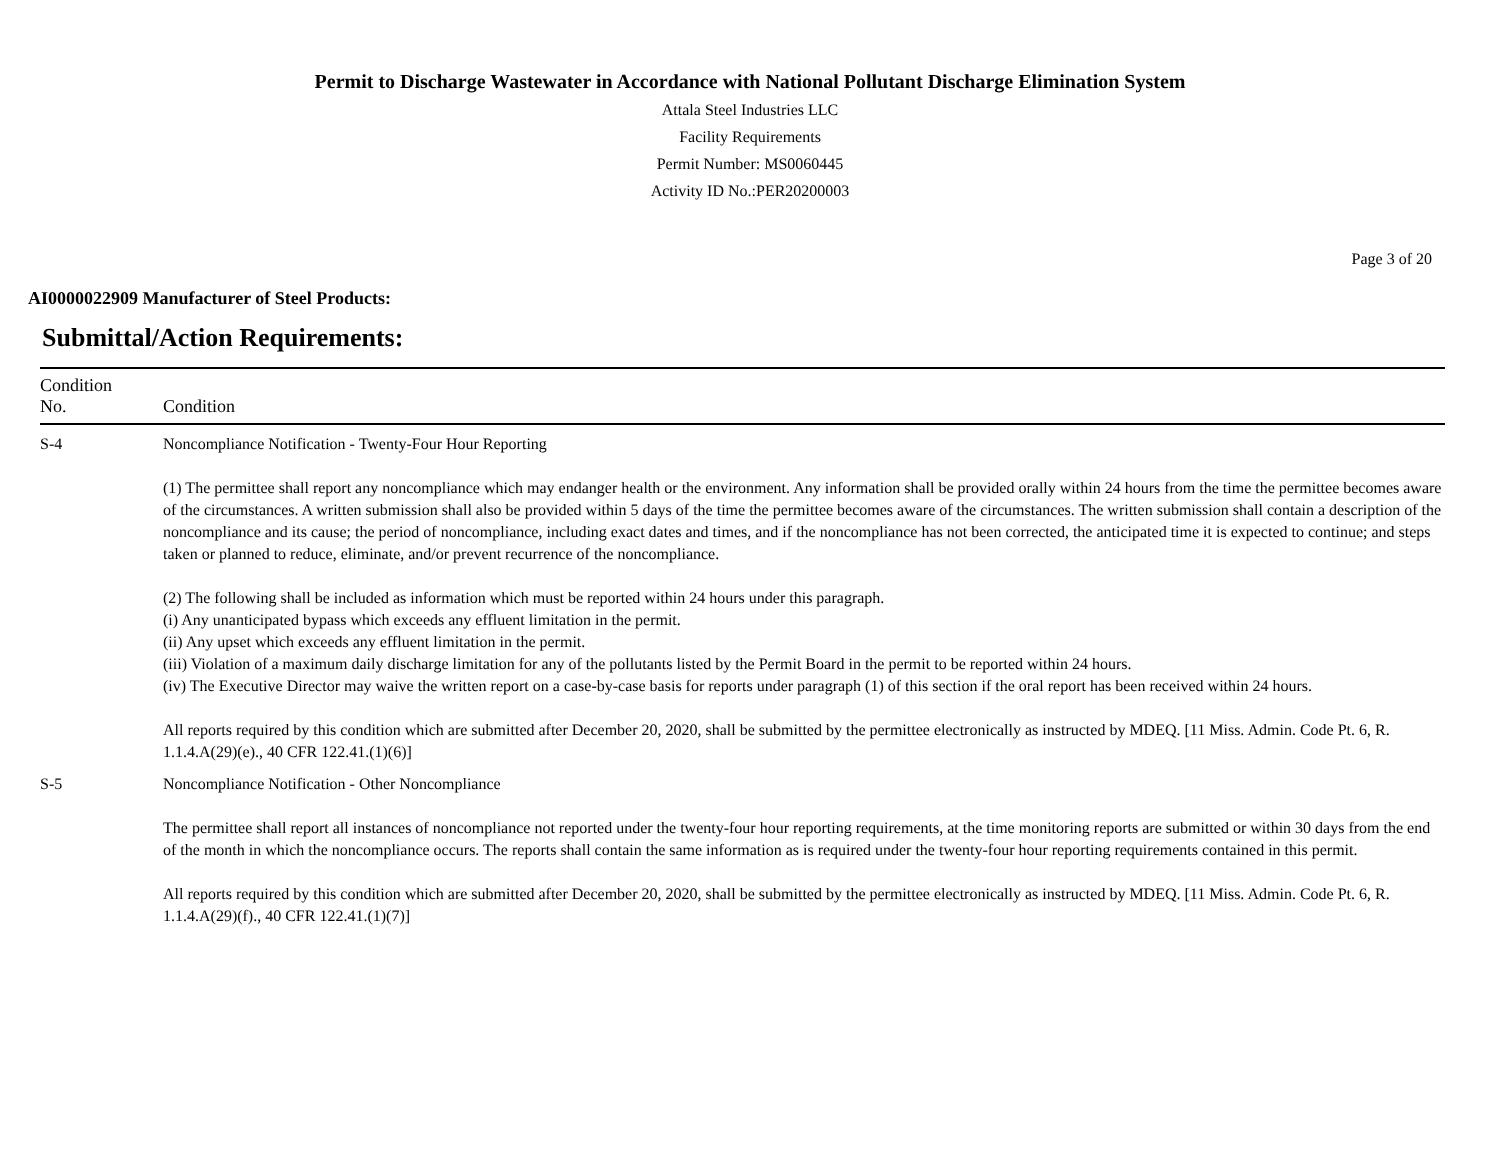Permit to Discharge Wastewater in Accordance with National Pollutant Discharge Elimination System
Attala Steel Industries LLC
Facility Requirements
Permit Number: MS0060445
Activity ID No.:PER20200003
Page 3 of 20
AI0000022909 Manufacturer of Steel Products:
Submittal/Action Requirements:
| Condition No. | Condition |
| --- | --- |
| S-4 | Noncompliance Notification - Twenty-Four Hour Reporting (1) The permittee shall report any noncompliance which may endanger health or the environment. Any information shall be provided orally within 24 hours from the time the permittee becomes aware of the circumstances. A written submission shall also be provided within 5 days of the time the permittee becomes aware of the circumstances. The written submission shall contain a description of the noncompliance and its cause; the period of noncompliance, including exact dates and times, and if the noncompliance has not been corrected, the anticipated time it is expected to continue; and steps taken or planned to reduce, eliminate, and/or prevent recurrence of the noncompliance. (2) The following shall be included as information which must be reported within 24 hours under this paragraph. (i) Any unanticipated bypass which exceeds any effluent limitation in the permit. (ii) Any upset which exceeds any effluent limitation in the permit. (iii) Violation of a maximum daily discharge limitation for any of the pollutants listed by the Permit Board in the permit to be reported within 24 hours. (iv) The Executive Director may waive the written report on a case-by-case basis for reports under paragraph (1) of this section if the oral report has been received within 24 hours. All reports required by this condition which are submitted after December 20, 2020, shall be submitted by the permittee electronically as instructed by MDEQ. [11 Miss. Admin. Code Pt. 6, R. 1.1.4.A(29)(e)., 40 CFR 122.41.(1)(6)] |
| S-5 | Noncompliance Notification - Other Noncompliance The permittee shall report all instances of noncompliance not reported under the twenty-four hour reporting requirements, at the time monitoring reports are submitted or within 30 days from the end of the month in which the noncompliance occurs. The reports shall contain the same information as is required under the twenty-four hour reporting requirements contained in this permit. All reports required by this condition which are submitted after December 20, 2020, shall be submitted by the permittee electronically as instructed by MDEQ. [11 Miss. Admin. Code Pt. 6, R. 1.1.4.A(29)(f)., 40 CFR 122.41.(1)(7)] |